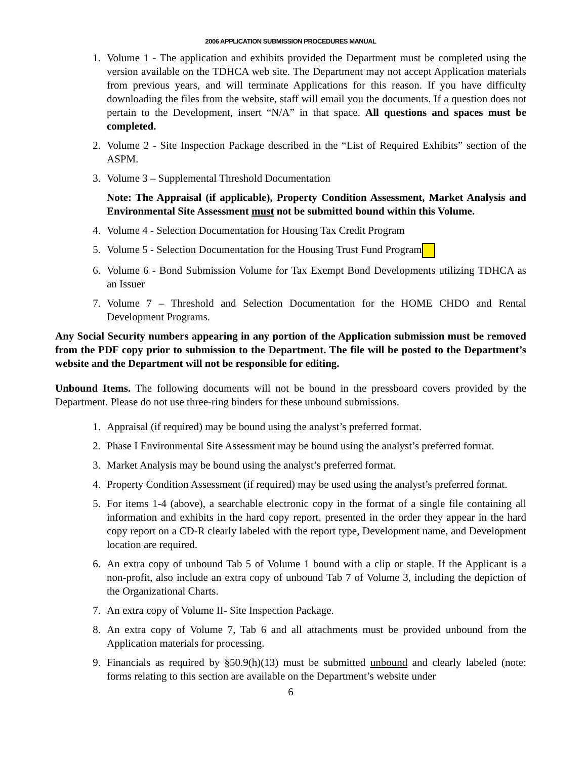2006 APPLICATION SUBMISSION PROCEDURES MANUAL
1. Volume 1 - The application and exhibits provided the Department must be completed using the version available on the TDHCA web site. The Department may not accept Application materials from previous years, and will terminate Applications for this reason. If you have difficulty downloading the files from the website, staff will email you the documents. If a question does not pertain to the Development, insert “N/A” in that space. All questions and spaces must be completed.
2. Volume 2 - Site Inspection Package described in the “List of Required Exhibits” section of the ASPM.
3. Volume 3 – Supplemental Threshold Documentation
Note: The Appraisal (if applicable), Property Condition Assessment, Market Analysis and Environmental Site Assessment must not be submitted bound within this Volume.
4. Volume 4 - Selection Documentation for Housing Tax Credit Program
5. Volume 5 - Selection Documentation for the Housing Trust Fund Program
6. Volume 6 - Bond Submission Volume for Tax Exempt Bond Developments utilizing TDHCA as an Issuer
7. Volume 7 – Threshold and Selection Documentation for the HOME CHDO and Rental Development Programs.
Any Social Security numbers appearing in any portion of the Application submission must be removed from the PDF copy prior to submission to the Department. The file will be posted to the Department’s website and the Department will not be responsible for editing.
Unbound Items. The following documents will not be bound in the pressboard covers provided by the Department. Please do not use three-ring binders for these unbound submissions.
1. Appraisal (if required) may be bound using the analyst’s preferred format.
2. Phase I Environmental Site Assessment may be bound using the analyst’s preferred format.
3. Market Analysis may be bound using the analyst’s preferred format.
4. Property Condition Assessment (if required) may be used using the analyst’s preferred format.
5. For items 1-4 (above), a searchable electronic copy in the format of a single file containing all information and exhibits in the hard copy report, presented in the order they appear in the hard copy report on a CD-R clearly labeled with the report type, Development name, and Development location are required.
6. An extra copy of unbound Tab 5 of Volume 1 bound with a clip or staple. If the Applicant is a non-profit, also include an extra copy of unbound Tab 7 of Volume 3, including the depiction of the Organizational Charts.
7. An extra copy of Volume II- Site Inspection Package.
8. An extra copy of Volume 7, Tab 6 and all attachments must be provided unbound from the Application materials for processing.
9. Financials as required by §50.9(h)(13) must be submitted unbound and clearly labeled (note: forms relating to this section are available on the Department’s website under
6